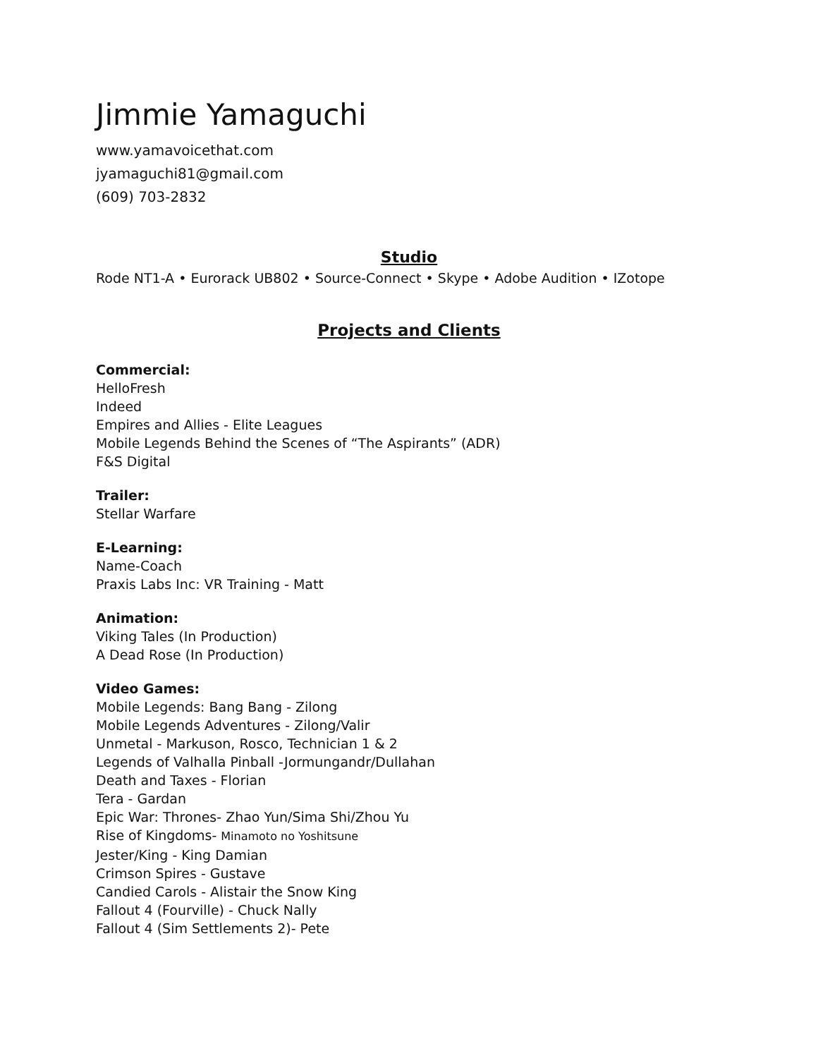Jimmie Yamaguchi
www.yamavoicethat.com
jyamaguchi81@gmail.com
(609) 703-2832
Studio
Rode NT1-A • Eurorack UB802 • Source-Connect • Skype • Adobe Audition • IZotope
Projects and Clients
Commercial:
HelloFresh
Indeed
Empires and Allies - Elite Leagues
Mobile Legends Behind the Scenes of “The Aspirants” (ADR)
F&S Digital
Trailer:
Stellar Warfare
E-Learning:
Name-Coach
Praxis Labs Inc: VR Training - Matt
Animation:
Viking Tales (In Production)
A Dead Rose (In Production)
Video Games:
Mobile Legends: Bang Bang - Zilong
Mobile Legends Adventures - Zilong/Valir
Unmetal - Markuson, Rosco, Technician 1 & 2
Legends of Valhalla Pinball -Jormungandr/Dullahan
Death and Taxes - Florian
Tera - Gardan
Epic War: Thrones- Zhao Yun/Sima Shi/Zhou Yu
Rise of Kingdoms- Minamoto no Yoshitsune
Jester/King - King Damian
Crimson Spires - Gustave
Candied Carols - Alistair the Snow King
Fallout 4 (Fourville) - Chuck Nally
Fallout 4 (Sim Settlements 2)- Pete